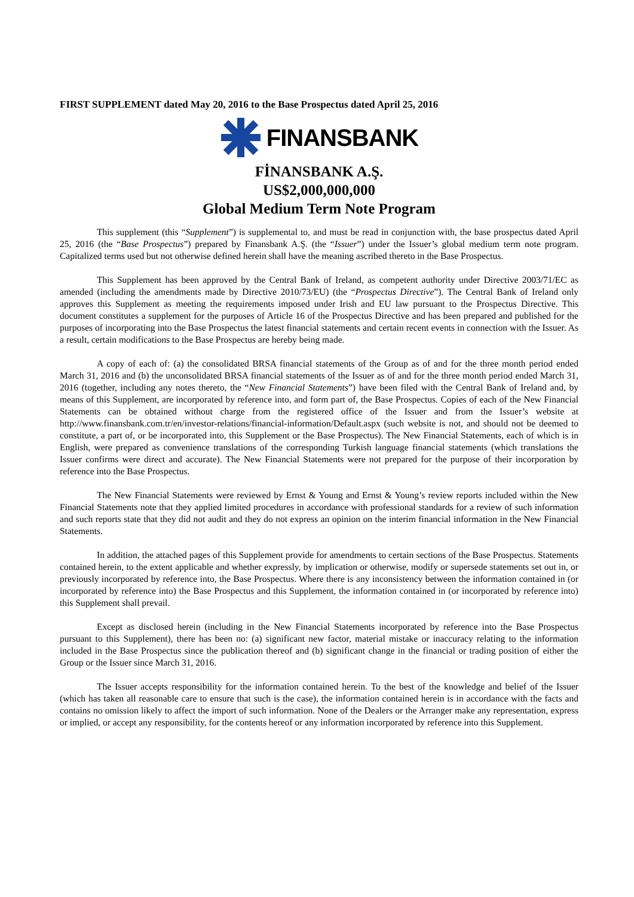FIRST SUPPLEMENT dated May 20, 2016 to the Base Prospectus dated April 25, 2016
FINANSBANK
FİNANSBANK A.Ş.
US$2,000,000,000
Global Medium Term Note Program
This supplement (this “Supplement”) is supplemental to, and must be read in conjunction with, the base prospectus dated April 25, 2016 (the “Base Prospectus”) prepared by Finansbank A.Ş. (the “Issuer”) under the Issuer’s global medium term note program. Capitalized terms used but not otherwise defined herein shall have the meaning ascribed thereto in the Base Prospectus.
This Supplement has been approved by the Central Bank of Ireland, as competent authority under Directive 2003/71/EC as amended (including the amendments made by Directive 2010/73/EU) (the “Prospectus Directive”). The Central Bank of Ireland only approves this Supplement as meeting the requirements imposed under Irish and EU law pursuant to the Prospectus Directive. This document constitutes a supplement for the purposes of Article 16 of the Prospectus Directive and has been prepared and published for the purposes of incorporating into the Base Prospectus the latest financial statements and certain recent events in connection with the Issuer. As a result, certain modifications to the Base Prospectus are hereby being made.
A copy of each of: (a) the consolidated BRSA financial statements of the Group as of and for the three month period ended March 31, 2016 and (b) the unconsolidated BRSA financial statements of the Issuer as of and for the three month period ended March 31, 2016 (together, including any notes thereto, the “New Financial Statements”) have been filed with the Central Bank of Ireland and, by means of this Supplement, are incorporated by reference into, and form part of, the Base Prospectus. Copies of each of the New Financial Statements can be obtained without charge from the registered office of the Issuer and from the Issuer’s website at http://www.finansbank.com.tr/en/investor-relations/financial-information/Default.aspx (such website is not, and should not be deemed to constitute, a part of, or be incorporated into, this Supplement or the Base Prospectus). The New Financial Statements, each of which is in English, were prepared as convenience translations of the corresponding Turkish language financial statements (which translations the Issuer confirms were direct and accurate). The New Financial Statements were not prepared for the purpose of their incorporation by reference into the Base Prospectus.
The New Financial Statements were reviewed by Ernst & Young and Ernst & Young’s review reports included within the New Financial Statements note that they applied limited procedures in accordance with professional standards for a review of such information and such reports state that they did not audit and they do not express an opinion on the interim financial information in the New Financial Statements.
In addition, the attached pages of this Supplement provide for amendments to certain sections of the Base Prospectus. Statements contained herein, to the extent applicable and whether expressly, by implication or otherwise, modify or supersede statements set out in, or previously incorporated by reference into, the Base Prospectus. Where there is any inconsistency between the information contained in (or incorporated by reference into) the Base Prospectus and this Supplement, the information contained in (or incorporated by reference into) this Supplement shall prevail.
Except as disclosed herein (including in the New Financial Statements incorporated by reference into the Base Prospectus pursuant to this Supplement), there has been no: (a) significant new factor, material mistake or inaccuracy relating to the information included in the Base Prospectus since the publication thereof and (b) significant change in the financial or trading position of either the Group or the Issuer since March 31, 2016.
The Issuer accepts responsibility for the information contained herein. To the best of the knowledge and belief of the Issuer (which has taken all reasonable care to ensure that such is the case), the information contained herein is in accordance with the facts and contains no omission likely to affect the import of such information. None of the Dealers or the Arranger make any representation, express or implied, or accept any responsibility, for the contents hereof or any information incorporated by reference into this Supplement.